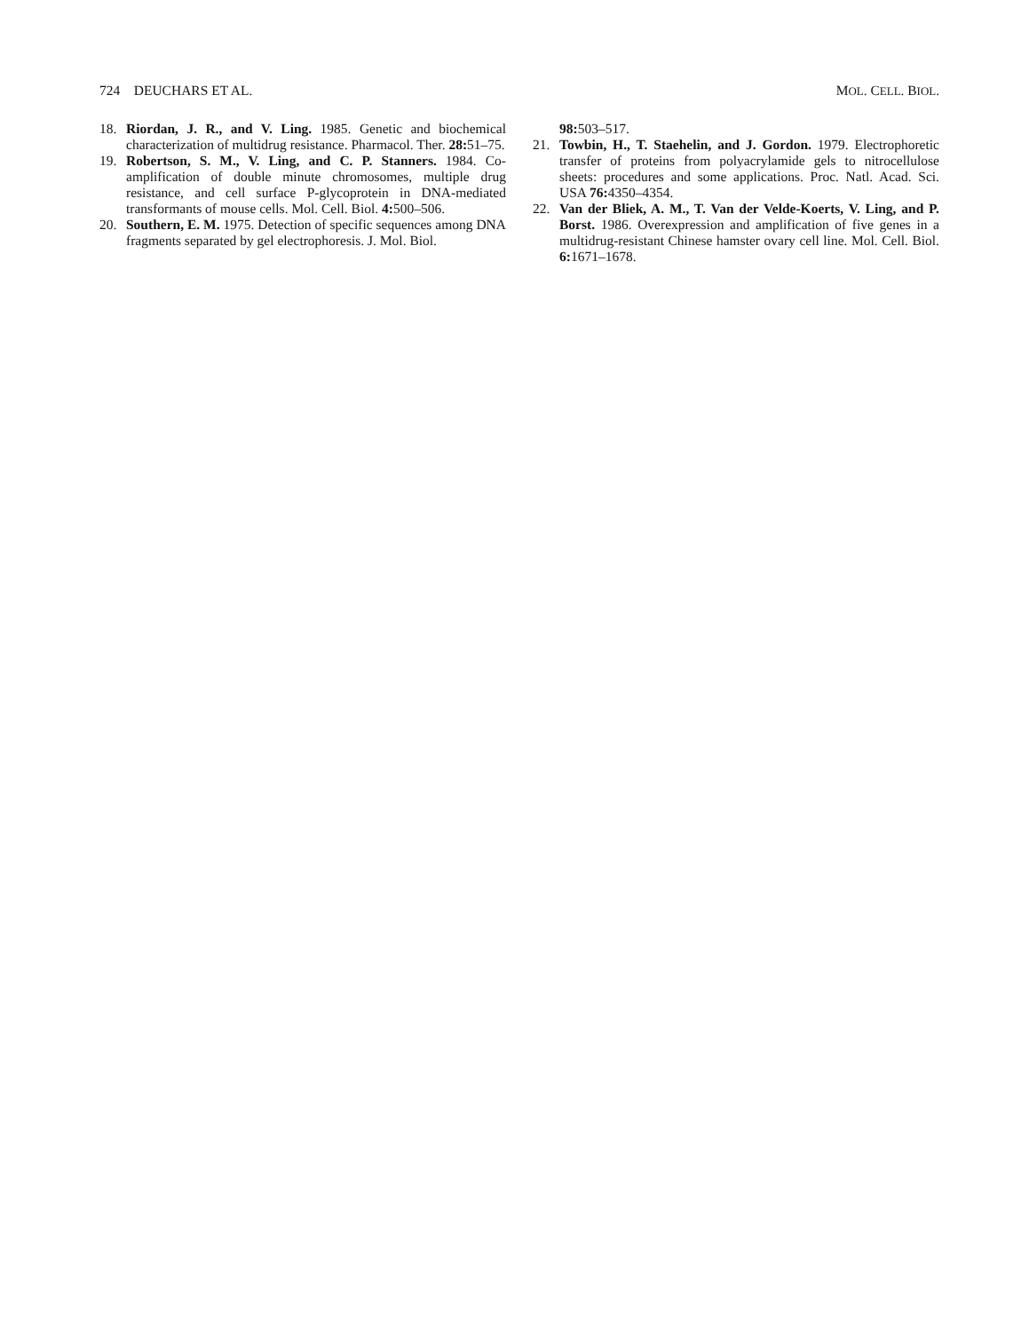724 DEUCHARS ET AL. MOL. CELL. BIOL.
18. Riordan, J. R., and V. Ling. 1985. Genetic and biochemical characterization of multidrug resistance. Pharmacol. Ther. 28: 51–75.
19. Robertson, S. M., V. Ling, and C. P. Stanners. 1984. Co-amplification of double minute chromosomes, multiple drug resistance, and cell surface P-glycoprotein in DNA-mediated transformants of mouse cells. Mol. Cell. Biol. 4: 500–506.
20. Southern, E. M. 1975. Detection of specific sequences among DNA fragments separated by gel electrophoresis. J. Mol. Biol.
98: 503–517.
21. Towbin, H., T. Staehelin, and J. Gordon. 1979. Electrophoretic transfer of proteins from polyacrylamide gels to nitrocellulose sheets: procedures and some applications. Proc. Natl. Acad. Sci. USA 76: 4350–4354.
22. Van der Bliek, A. M., T. Van der Velde-Koerts, V. Ling, and P. Borst. 1986. Overexpression and amplification of five genes in a multidrug-resistant Chinese hamster ovary cell line. Mol. Cell. Biol. 6: 1671–1678.